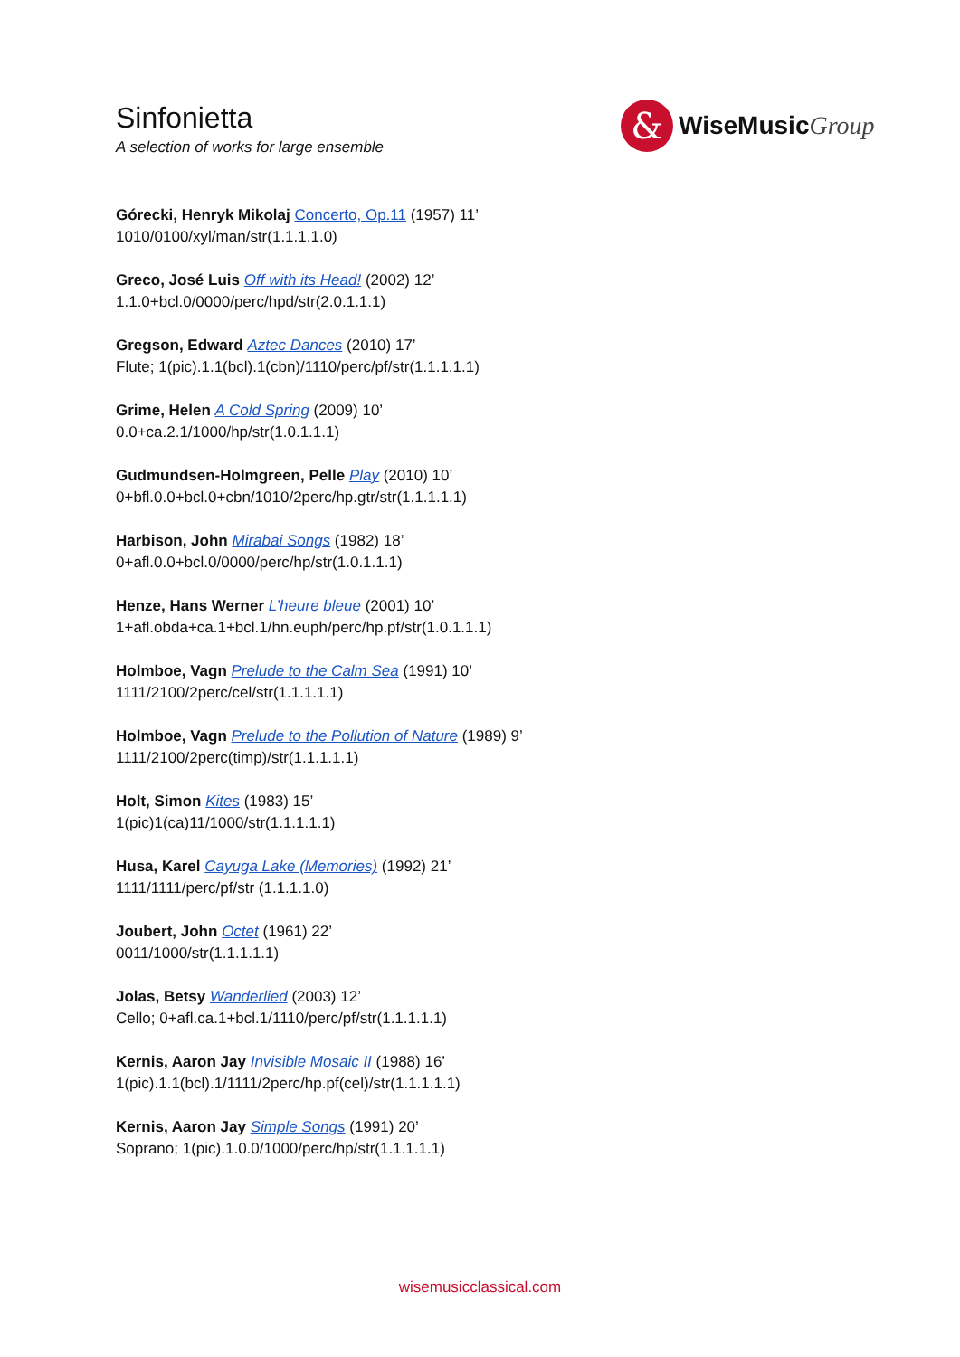Sinfonietta
A selection of works for large ensemble
&
WiseMusicGroup
Górecki, Henryk Mikolaj Concerto, Op.11 (1957) 11’
1010/0100/xyl/man/str(1.1.1.1.0)
Greco, José Luis Off with its Head! (2002) 12’
1.1.0+bcl.0/0000/perc/hpd/str(2.0.1.1.1)
Gregson, Edward Aztec Dances (2010) 17’
Flute; 1(pic).1.1(bcl).1(cbn)/1110/perc/pf/str(1.1.1.1.1)
Grime, Helen A Cold Spring (2009) 10’
0.0+ca.2.1/1000/hp/str(1.0.1.1.1)
Gudmundsen-Holmgreen, Pelle Play (2010) 10’
0+bfl.0.0+bcl.0+cbn/1010/2perc/hp.gtr/str(1.1.1.1.1)
Harbison, John Mirabai Songs (1982) 18’
0+afl.0.0+bcl.0/0000/perc/hp/str(1.0.1.1.1)
Henze, Hans Werner L’heure bleue (2001) 10’
1+afl.obda+ca.1+bcl.1/hn.euph/perc/hp.pf/str(1.0.1.1.1)
Holmboe, Vagn Prelude to the Calm Sea (1991) 10’
1111/2100/2perc/cel/str(1.1.1.1.1)
Holmboe, Vagn Prelude to the Pollution of Nature (1989) 9’
1111/2100/2perc(timp)/str(1.1.1.1.1)
Holt, Simon Kites (1983) 15’
1(pic)1(ca)11/1000/str(1.1.1.1.1)
Husa, Karel Cayuga Lake (Memories) (1992) 21’
1111/1111/perc/pf/str (1.1.1.1.0)
Joubert, John Octet (1961) 22’
0011/1000/str(1.1.1.1.1)
Jolas, Betsy Wanderlied (2003) 12’
Cello; 0+afl.ca.1+bcl.1/1110/perc/pf/str(1.1.1.1.1)
Kernis, Aaron Jay Invisible Mosaic II (1988) 16’
1(pic).1.1(bcl).1/1111/2perc/hp.pf(cel)/str(1.1.1.1.1)
Kernis, Aaron Jay Simple Songs (1991) 20’
Soprano; 1(pic).1.0.0/1000/perc/hp/str(1.1.1.1.1)
wisemusicclassical.com